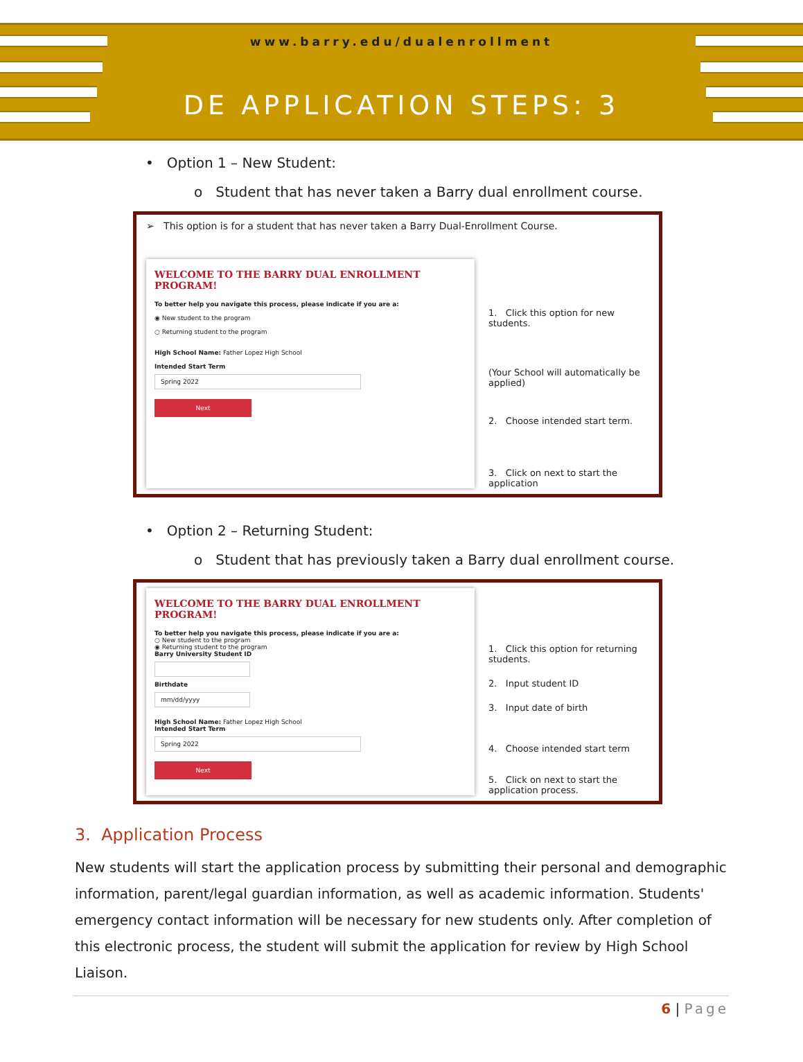www.barry.edu/dualenrollment
DE APPLICATION STEPS: 3
• Option 1 – New Student:
o Student that has never taken a Barry dual enrollment course.
➢ This option is for a student that has never taken a Barry Dual-Enrollment Course.
WELCOME TO THE BARRY DUAL ENROLLMENT PROGRAM!
To better help you navigate this process, please indicate if you are a:
◉ New student to the program
○ Returning student to the program
High School Name: Father Lopez High School
Intended Start Term
Spring 2022
Next
1. Click this option for new students.
(Your School will automatically be applied)
2. Choose intended start term.
3. Click on next to start the application
• Option 2 – Returning Student:
o Student that has previously taken a Barry dual enrollment course.
WELCOME TO THE BARRY DUAL ENROLLMENT PROGRAM!
To better help you navigate this process, please indicate if you are a:
○ New student to the program
◉ Returning student to the program
Barry University Student ID
Birthdate
mm/dd/yyyy
High School Name: Father Lopez High School
Intended Start Term
Spring 2022
Next
1. Click this option for returning students.
2. Input student ID
3. Input date of birth
4. Choose intended start term
5. Click on next to start the application process.
3. Application Process
New students will start the application process by submitting their personal and demographic information, parent/legal guardian information, as well as academic information. Students' emergency contact information will be necessary for new students only. After completion of this electronic process, the student will submit the application for review by High School Liaison.
6 | Page